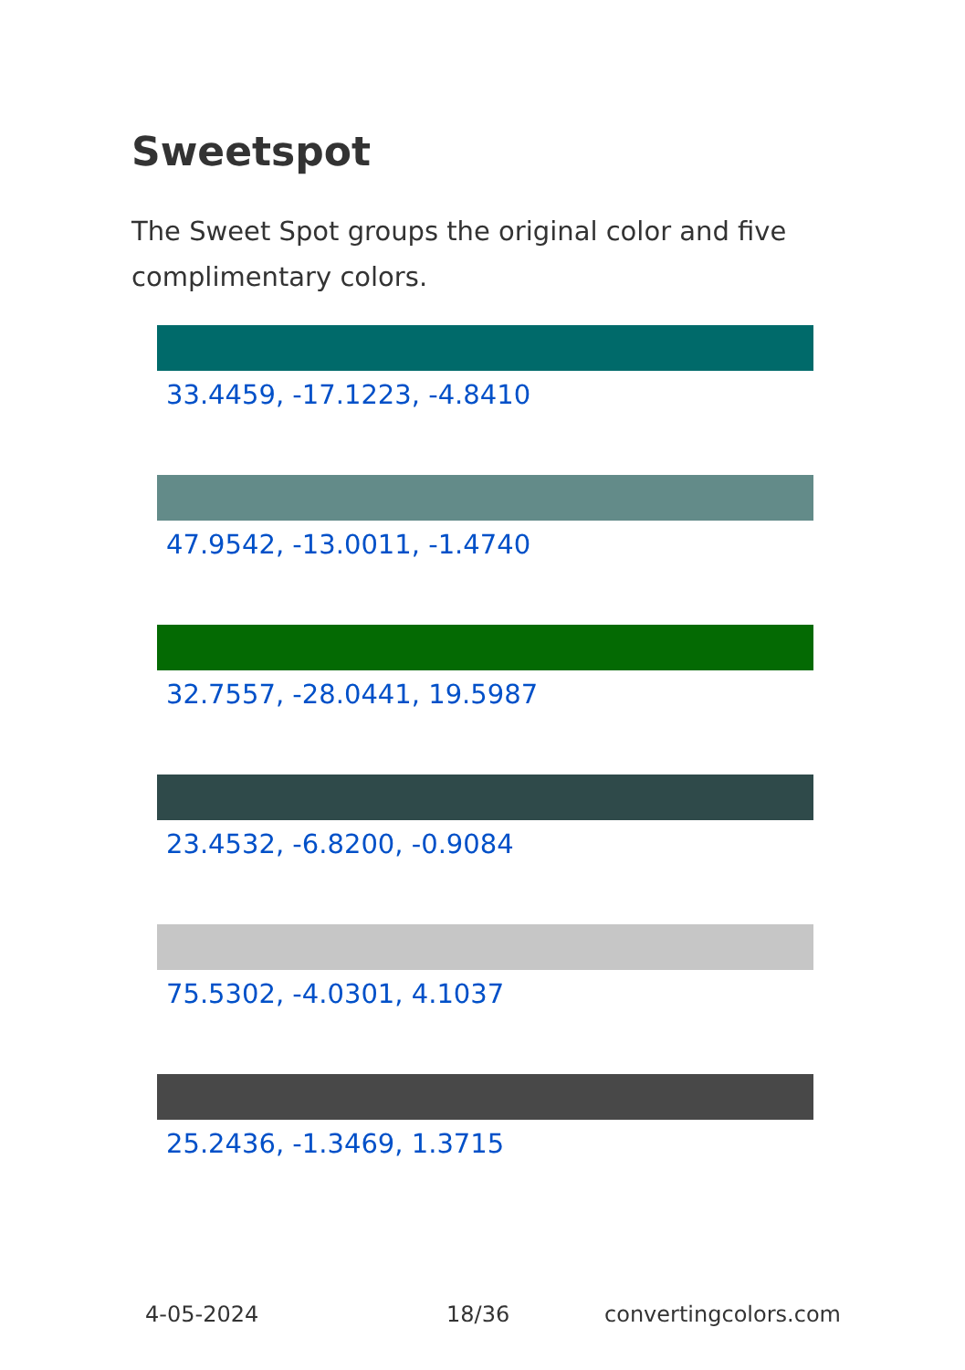Sweetspot
The Sweet Spot groups the original color and five complimentary colors.
33.4459, -17.1223, -4.8410
47.9542, -13.0011, -1.4740
32.7557, -28.0441, 19.5987
23.4532, -6.8200, -0.9084
75.5302, -4.0301, 4.1037
25.2436, -1.3469, 1.3715
4-05-2024 18/36 convertingcolors.com